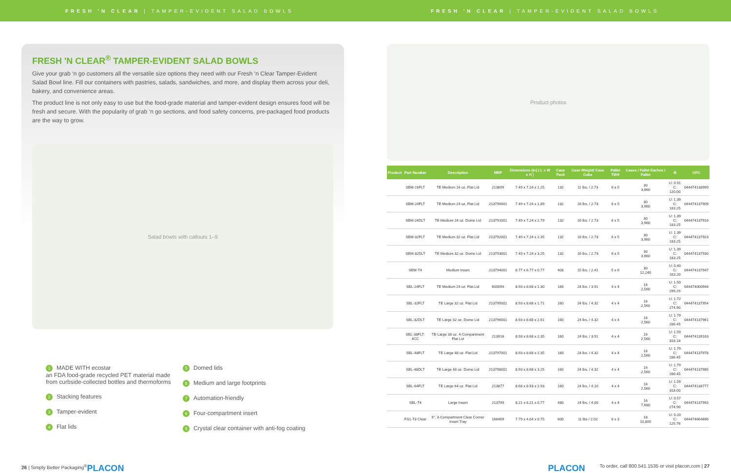FRESH 'N CLEAR | TAMPER-EVIDENT SALAD BOWLS FRESH 'N CLEAR | TAMPER-EVIDENT SALAD BOWLS
FRESH 'N CLEAR<sup>®</sup> TAMPER-EVIDENT SALAD BOWLS
Give your grab ‘n go customers all the versatile size options they need with our Fresh ‘n Clear Tamper-Evident Salad Bowl line. Fill our containers with pastries, salads, sandwiches, and more, and display them across your deli, bakery, and convenience areas.
The product line is not only easy to use but the food-grade material and tamper-evident design ensures food will be fresh and secure. With the popularity of grab ‘n go sections, and food safety concerns, pre-packaged food products are the way to grow.
Salad bowls with callouts 1–9
1 MADE WITH ecostar
an FDA food-grade recycled PET material made from curbside-collected bottles and thermoforms
2 Stacking features
3 Tamper-evident
4 Flat lids
5 Domed lids
6 Medium and large footprints
7 Automation-friendly
8 Four-compartment insert
9 Crystal clear container with anti-fog coating
Product photos
| Product | Part Number | Description | MRP | Dimensions (in) ( L x W x H ) | Case Pack | Case Weight/ Case Cube | Pallet TI/HI | Cases / Pallet Eaches / Pallet | ♲ | UPC |
| --- | --- | --- | --- | --- | --- | --- | --- | --- | --- | --- |
| | SBM-16FLT | TE Medium 16 oz. Flat Lid | 213899 | 7.49 x 7.24 x 1.25 | 132 | 11 lbs. / 2.73 | 6 x 5 | 30 3,960 | U: 0.91 C: 120.00 | 044474138999 |
| | SBM-24FLT | TE Medium 24 oz. Flat Lid | 213790001 | 7.49 x 7.24 x 1.89 | 132 | 16 lbs. / 2.73 | 6 x 5 | 30 3,960 | U: 1.39 C: 183.25 | 044474137909 |
| | SBM-24DLT | TE Medium 24 oz. Dome Lid | 213791001 | 7.49 x 7.24 x 2.79 | 132 | 16 lbs. / 2.73 | 6 x 5 | 30 3,960 | U: 1.39 C: 183.25 | 044474137916 |
| | SBM-32FLT | TE Medium 32 oz. Flat Lid | 213792001 | 7.49 x 7.24 x 2.35 | 132 | 16 lbs. / 2.73 | 6 x 5 | 30 3,960 | U: 1.39 C: 183.25 | 044474137923 |
| | SBM-32DLT | TE Medium 32 oz. Dome Lid | 213793001 | 7.49 x 7.24 x 3.25 | 132 | 16 lbs. / 2.73 | 6 x 5 | 30 3,960 | U: 1.39 C: 183.25 | 044474137930 |
| | SBM-T4 | Medium Insert | 213794001 | 6.77 x 6.77 x 0.77 | 408 | 15 lbs. / 2.41 | 5 x 6 | 30 12,240 | U: 0.40 C: 163.20 | 044474137947 |
| | SBL-24FLT | TE Medium 24 oz. Flat Lid | 600094 | 8.93 x 8.68 x 1.30 | 160 | 24 lbs. / 3.91 | 4 x 4 | 16 2,560 | U: 1.50 C: 299.29 | 044474000944 |
| | SBL-32FLT | TE Large 32 oz. Flat Lid | 213795001 | 8.93 x 8.68 x 1.71 | 160 | 24 lbs. / 4.32 | 4 x 4 | 16 2,560 | U: 1.72 C: 274.90 | 044474137954 |
| | SBL-32DLT | TE Large 32 oz. Dome Lid | 213796001 | 8.93 x 8.68 x 2.61 | 160 | 24 lbs. / 4.32 | 4 x 4 | 16 2,560 | U: 1.79 C: 286.45 | 044474137961 |
| | SBL-38FLT-4CC | TE Large 38 oz. 4-Compartment Flat Lid | 213916 | 8.93 x 8.68 x 2.35 | 160 | 24 lbs. / 3.91 | 4 x 4 | 16 2,560 | U: 1.59 C: 318.18 | 044474139163 |
| | SBL-48FLT | TE Large 48 oz. Flat Lid | 213797001 | 8.93 x 8.68 x 2.35 | 160 | 24 lbs. / 4.32 | 4 x 4 | 16 2,560 | U: 1.79 C: 286.45 | 044474137978 |
| | SBL-48DLT | TE Large 48 oz. Dome Lid | 213798001 | 8.93 x 8.68 x 3.25 | 160 | 24 lbs. / 4.32 | 4 x 4 | 16 2,560 | U: 1.79 C: 286.45 | 044474137985 |
| | SBL-64FLT | TE Large 64 oz. Flat Lid | 213877 | 8.68 x 8.93 x 2.93 | 160 | 24 lbs. / 4.10 | 4 x 4 | 16 2,560 | U: 1.59 C: 318.00 | 044474138777 |
| | SBL-T4 | Large Insert | 213799 | 8.21 x 8.21 x 0.77 | 480 | 24 lbs. / 4.00 | 4 x 4 | 16 7,680 | U: 0.57 C: 274.90 | 044474137992 |
| | FS1-T3 Clear | 9", 3-Compartment Clear Corner Insert Tray | 166469 | 7.79 x 4.04 x 0.75 | 600 | 11 lbs / 2.02 | 6 x 3 | 18 10,800 | U: 0.20 C: 125.76 | 044474664696 |
26 | Simply Better Packaging<sup>®</sup> PLACON PLACON To order, call 800.541.1535 or visit placon.com | 27